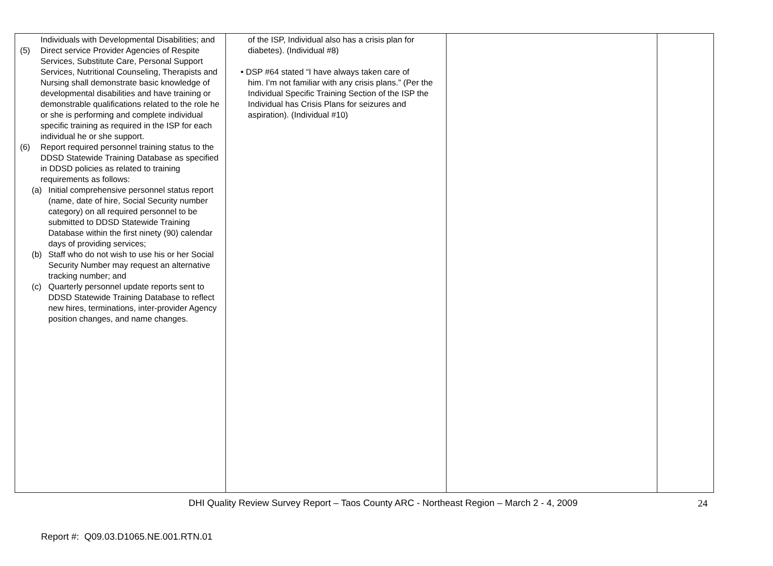| Individuals with Developmental Disabilities; and (5) Direct service Provider Agencies of Respite Services, Substitute Care, Personal Support Services, Nutritional Counseling, Therapists and Nursing shall demonstrate basic knowledge of developmental disabilities and have training or demonstrable qualifications related to the role he or she is performing and complete individual specific training as required in the ISP for each individual he or she support. (6) Report required personnel training status to the DDSD Statewide Training Database as specified in DDSD policies as related to training requirements as follows: (a) Initial comprehensive personnel status report (name, date of hire, Social Security number category) on all required personnel to be submitted to DDSD Statewide Training Database within the first ninety (90) calendar days of providing services; (b) Staff who do not wish to use his or her Social Security Number may request an alternative tracking number; and (c) Quarterly personnel update reports sent to DDSD Statewide Training Database to reflect new hires, terminations, inter-provider Agency position changes, and name changes. | of the ISP, Individual also has a crisis plan for diabetes). (Individual #8) • DSP #64 stated “I have always taken care of him. I’m not familiar with any crisis plans.” (Per the Individual Specific Training Section of the ISP the Individual has Crisis Plans for seizures and aspiration). (Individual #10) | | |
DHI Quality Review Survey Report – Taos County ARC - Northeast Region – March 2 - 4, 2009 24
Report #: Q09.03.D1065.NE.001.RTN.01